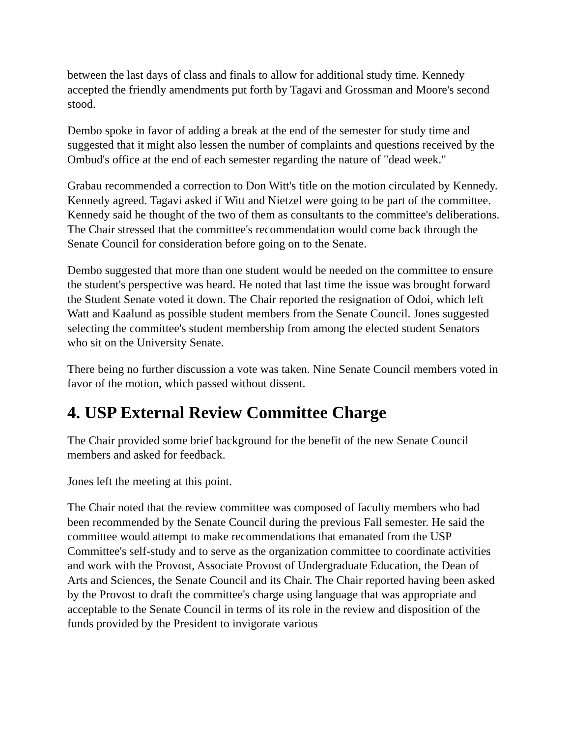between the last days of class and finals to allow for additional study time. Kennedy accepted the friendly amendments put forth by Tagavi and Grossman and Moore's second stood.
Dembo spoke in favor of adding a break at the end of the semester for study time and suggested that it might also lessen the number of complaints and questions received by the Ombud's office at the end of each semester regarding the nature of "dead week."
Grabau recommended a correction to Don Witt's title on the motion circulated by Kennedy. Kennedy agreed. Tagavi asked if Witt and Nietzel were going to be part of the committee. Kennedy said he thought of the two of them as consultants to the committee's deliberations. The Chair stressed that the committee's recommendation would come back through the Senate Council for consideration before going on to the Senate.
Dembo suggested that more than one student would be needed on the committee to ensure the student's perspective was heard. He noted that last time the issue was brought forward the Student Senate voted it down. The Chair reported the resignation of Odoi, which left Watt and Kaalund as possible student members from the Senate Council. Jones suggested selecting the committee's student membership from among the elected student Senators who sit on the University Senate.
There being no further discussion a vote was taken. Nine Senate Council members voted in favor of the motion, which passed without dissent.
4. USP External Review Committee Charge
The Chair provided some brief background for the benefit of the new Senate Council members and asked for feedback.
Jones left the meeting at this point.
The Chair noted that the review committee was composed of faculty members who had been recommended by the Senate Council during the previous Fall semester. He said the committee would attempt to make recommendations that emanated from the USP Committee's self-study and to serve as the organization committee to coordinate activities and work with the Provost, Associate Provost of Undergraduate Education, the Dean of Arts and Sciences, the Senate Council and its Chair. The Chair reported having been asked by the Provost to draft the committee's charge using language that was appropriate and acceptable to the Senate Council in terms of its role in the review and disposition of the funds provided by the President to invigorate various